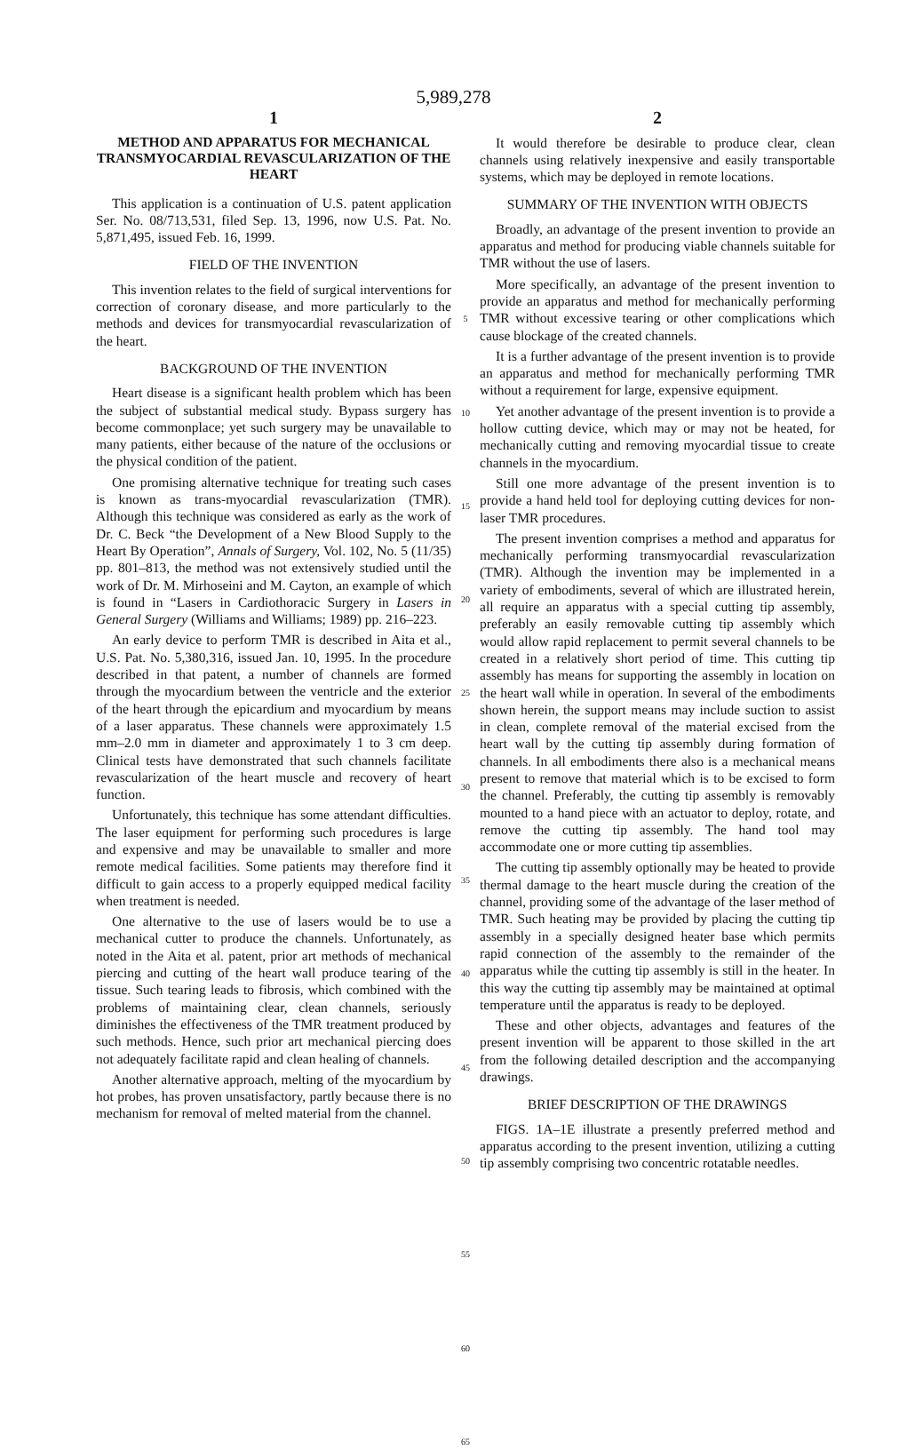5,989,278
1
METHOD AND APPARATUS FOR MECHANICAL TRANSMYOCARDIAL REVASCULARIZATION OF THE HEART
This application is a continuation of U.S. patent application Ser. No. 08/713,531, filed Sep. 13, 1996, now U.S. Pat. No. 5,871,495, issued Feb. 16, 1999.
FIELD OF THE INVENTION
This invention relates to the field of surgical interventions for correction of coronary disease, and more particularly to the methods and devices for transmyocardial revascularization of the heart.
BACKGROUND OF THE INVENTION
Heart disease is a significant health problem which has been the subject of substantial medical study. Bypass surgery has become commonplace; yet such surgery may be unavailable to many patients, either because of the nature of the occlusions or the physical condition of the patient.
One promising alternative technique for treating such cases is known as trans-myocardial revascularization (TMR). Although this technique was considered as early as the work of Dr. C. Beck “the Development of a New Blood Supply to the Heart By Operation”, Annals of Surgery, Vol. 102, No. 5 (11/35) pp. 801–813, the method was not extensively studied until the work of Dr. M. Mirhoseini and M. Cayton, an example of which is found in “Lasers in Cardiothoracic Surgery in Lasers in General Surgery (Williams and Williams; 1989) pp. 216–223.
An early device to perform TMR is described in Aita et al., U.S. Pat. No. 5,380,316, issued Jan. 10, 1995. In the procedure described in that patent, a number of channels are formed through the myocardium between the ventricle and the exterior of the heart through the epicardium and myocardium by means of a laser apparatus. These channels were approximately 1.5 mm–2.0 mm in diameter and approximately 1 to 3 cm deep. Clinical tests have demonstrated that such channels facilitate revascularization of the heart muscle and recovery of heart function.
Unfortunately, this technique has some attendant difficulties. The laser equipment for performing such procedures is large and expensive and may be unavailable to smaller and more remote medical facilities. Some patients may therefore find it difficult to gain access to a properly equipped medical facility when treatment is needed.
One alternative to the use of lasers would be to use a mechanical cutter to produce the channels. Unfortunately, as noted in the Aita et al. patent, prior art methods of mechanical piercing and cutting of the heart wall produce tearing of the tissue. Such tearing leads to fibrosis, which combined with the problems of maintaining clear, clean channels, seriously diminishes the effectiveness of the TMR treatment produced by such methods. Hence, such prior art mechanical piercing does not adequately facilitate rapid and clean healing of channels.
Another alternative approach, melting of the myocardium by hot probes, has proven unsatisfactory, partly because there is no mechanism for removal of melted material from the channel.
5
10
15
20
25
30
35
40
45
50
55
60
65
2
It would therefore be desirable to produce clear, clean channels using relatively inexpensive and easily transportable systems, which may be deployed in remote locations.
SUMMARY OF THE INVENTION WITH OBJECTS
Broadly, an advantage of the present invention to provide an apparatus and method for producing viable channels suitable for TMR without the use of lasers.
More specifically, an advantage of the present invention to provide an apparatus and method for mechanically performing TMR without excessive tearing or other complications which cause blockage of the created channels.
It is a further advantage of the present invention is to provide an apparatus and method for mechanically performing TMR without a requirement for large, expensive equipment.
Yet another advantage of the present invention is to provide a hollow cutting device, which may or may not be heated, for mechanically cutting and removing myocardial tissue to create channels in the myocardium.
Still one more advantage of the present invention is to provide a hand held tool for deploying cutting devices for non-laser TMR procedures.
The present invention comprises a method and apparatus for mechanically performing transmyocardial revascularization (TMR). Although the invention may be implemented in a variety of embodiments, several of which are illustrated herein, all require an apparatus with a special cutting tip assembly, preferably an easily removable cutting tip assembly which would allow rapid replacement to permit several channels to be created in a relatively short period of time. This cutting tip assembly has means for supporting the assembly in location on the heart wall while in operation. In several of the embodiments shown herein, the support means may include suction to assist in clean, complete removal of the material excised from the heart wall by the cutting tip assembly during formation of channels. In all embodiments there also is a mechanical means present to remove that material which is to be excised to form the channel. Preferably, the cutting tip assembly is removably mounted to a hand piece with an actuator to deploy, rotate, and remove the cutting tip assembly. The hand tool may accommodate one or more cutting tip assemblies.
The cutting tip assembly optionally may be heated to provide thermal damage to the heart muscle during the creation of the channel, providing some of the advantage of the laser method of TMR. Such heating may be provided by placing the cutting tip assembly in a specially designed heater base which permits rapid connection of the assembly to the remainder of the apparatus while the cutting tip assembly is still in the heater. In this way the cutting tip assembly may be maintained at optimal temperature until the apparatus is ready to be deployed.
These and other objects, advantages and features of the present invention will be apparent to those skilled in the art from the following detailed description and the accompanying drawings.
BRIEF DESCRIPTION OF THE DRAWINGS
FIGS. 1A–1E illustrate a presently preferred method and apparatus according to the present invention, utilizing a cutting tip assembly comprising two concentric rotatable needles.